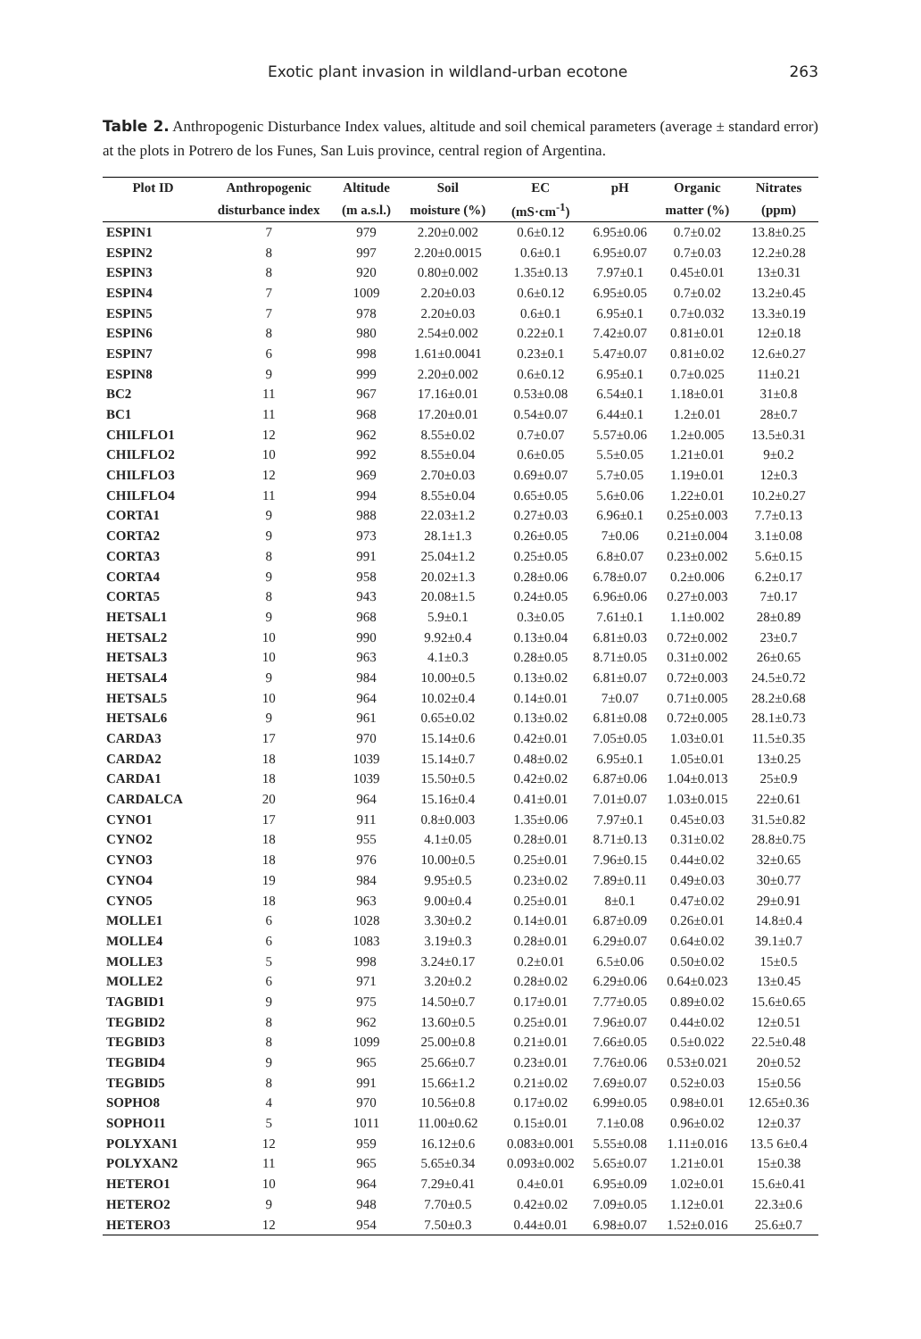Exotic plant invasion in wildland-urban ecotone 263
Table 2. Anthropogenic Disturbance Index values, altitude and soil chemical parameters (average ± standard error) at the plots in Potrero de los Funes, San Luis province, central region of Argentina.
| Plot ID | Anthropogenic | Altitude | Soil | EC | pH | Organic | Nitrates |
| --- | --- | --- | --- | --- | --- | --- | --- |
| | disturbance index | (m a.s.l.) | moisture (%) | (mS·cm<sup>-1</sup>) | | matter (%) | (ppm) |
| ESPIN1 | 7 | 979 | 2.20±0.002 | 0.6±0.12 | 6.95±0.06 | 0.7±0.02 | 13.8±0.25 |
| ESPIN2 | 8 | 997 | 2.20±0.0015 | 0.6±0.1 | 6.95±0.07 | 0.7±0.03 | 12.2±0.28 |
| ESPIN3 | 8 | 920 | 0.80±0.002 | 1.35±0.13 | 7.97±0.1 | 0.45±0.01 | 13±0.31 |
| ESPIN4 | 7 | 1009 | 2.20±0.03 | 0.6±0.12 | 6.95±0.05 | 0.7±0.02 | 13.2±0.45 |
| ESPIN5 | 7 | 978 | 2.20±0.03 | 0.6±0.1 | 6.95±0.1 | 0.7±0.032 | 13.3±0.19 |
| ESPIN6 | 8 | 980 | 2.54±0.002 | 0.22±0.1 | 7.42±0.07 | 0.81±0.01 | 12±0.18 |
| ESPIN7 | 6 | 998 | 1.61±0.0041 | 0.23±0.1 | 5.47±0.07 | 0.81±0.02 | 12.6±0.27 |
| ESPIN8 | 9 | 999 | 2.20±0.002 | 0.6±0.12 | 6.95±0.1 | 0.7±0.025 | 11±0.21 |
| BC2 | 11 | 967 | 17.16±0.01 | 0.53±0.08 | 6.54±0.1 | 1.18±0.01 | 31±0.8 |
| BC1 | 11 | 968 | 17.20±0.01 | 0.54±0.07 | 6.44±0.1 | 1.2±0.01 | 28±0.7 |
| CHILFLO1 | 12 | 962 | 8.55±0.02 | 0.7±0.07 | 5.57±0.06 | 1.2±0.005 | 13.5±0.31 |
| CHILFLO2 | 10 | 992 | 8.55±0.04 | 0.6±0.05 | 5.5±0.05 | 1.21±0.01 | 9±0.2 |
| CHILFLO3 | 12 | 969 | 2.70±0.03 | 0.69±0.07 | 5.7±0.05 | 1.19±0.01 | 12±0.3 |
| CHILFLO4 | 11 | 994 | 8.55±0.04 | 0.65±0.05 | 5.6±0.06 | 1.22±0.01 | 10.2±0.27 |
| CORTA1 | 9 | 988 | 22.03±1.2 | 0.27±0.03 | 6.96±0.1 | 0.25±0.003 | 7.7±0.13 |
| CORTA2 | 9 | 973 | 28.1±1.3 | 0.26±0.05 | 7±0.06 | 0.21±0.004 | 3.1±0.08 |
| CORTA3 | 8 | 991 | 25.04±1.2 | 0.25±0.05 | 6.8±0.07 | 0.23±0.002 | 5.6±0.15 |
| CORTA4 | 9 | 958 | 20.02±1.3 | 0.28±0.06 | 6.78±0.07 | 0.2±0.006 | 6.2±0.17 |
| CORTA5 | 8 | 943 | 20.08±1.5 | 0.24±0.05 | 6.96±0.06 | 0.27±0.003 | 7±0.17 |
| HETSAL1 | 9 | 968 | 5.9±0.1 | 0.3±0.05 | 7.61±0.1 | 1.1±0.002 | 28±0.89 |
| HETSAL2 | 10 | 990 | 9.92±0.4 | 0.13±0.04 | 6.81±0.03 | 0.72±0.002 | 23±0.7 |
| HETSAL3 | 10 | 963 | 4.1±0.3 | 0.28±0.05 | 8.71±0.05 | 0.31±0.002 | 26±0.65 |
| HETSAL4 | 9 | 984 | 10.00±0.5 | 0.13±0.02 | 6.81±0.07 | 0.72±0.003 | 24.5±0.72 |
| HETSAL5 | 10 | 964 | 10.02±0.4 | 0.14±0.01 | 7±0.07 | 0.71±0.005 | 28.2±0.68 |
| HETSAL6 | 9 | 961 | 0.65±0.02 | 0.13±0.02 | 6.81±0.08 | 0.72±0.005 | 28.1±0.73 |
| CARDA3 | 17 | 970 | 15.14±0.6 | 0.42±0.01 | 7.05±0.05 | 1.03±0.01 | 11.5±0.35 |
| CARDA2 | 18 | 1039 | 15.14±0.7 | 0.48±0.02 | 6.95±0.1 | 1.05±0.01 | 13±0.25 |
| CARDA1 | 18 | 1039 | 15.50±0.5 | 0.42±0.02 | 6.87±0.06 | 1.04±0.013 | 25±0.9 |
| CARDALCA | 20 | 964 | 15.16±0.4 | 0.41±0.01 | 7.01±0.07 | 1.03±0.015 | 22±0.61 |
| CYNO1 | 17 | 911 | 0.8±0.003 | 1.35±0.06 | 7.97±0.1 | 0.45±0.03 | 31.5±0.82 |
| CYNO2 | 18 | 955 | 4.1±0.05 | 0.28±0.01 | 8.71±0.13 | 0.31±0.02 | 28.8±0.75 |
| CYNO3 | 18 | 976 | 10.00±0.5 | 0.25±0.01 | 7.96±0.15 | 0.44±0.02 | 32±0.65 |
| CYNO4 | 19 | 984 | 9.95±0.5 | 0.23±0.02 | 7.89±0.11 | 0.49±0.03 | 30±0.77 |
| CYNO5 | 18 | 963 | 9.00±0.4 | 0.25±0.01 | 8±0.1 | 0.47±0.02 | 29±0.91 |
| MOLLE1 | 6 | 1028 | 3.30±0.2 | 0.14±0.01 | 6.87±0.09 | 0.26±0.01 | 14.8±0.4 |
| MOLLE4 | 6 | 1083 | 3.19±0.3 | 0.28±0.01 | 6.29±0.07 | 0.64±0.02 | 39.1±0.7 |
| MOLLE3 | 5 | 998 | 3.24±0.17 | 0.2±0.01 | 6.5±0.06 | 0.50±0.02 | 15±0.5 |
| MOLLE2 | 6 | 971 | 3.20±0.2 | 0.28±0.02 | 6.29±0.06 | 0.64±0.023 | 13±0.45 |
| TAGBID1 | 9 | 975 | 14.50±0.7 | 0.17±0.01 | 7.77±0.05 | 0.89±0.02 | 15.6±0.65 |
| TEGBID2 | 8 | 962 | 13.60±0.5 | 0.25±0.01 | 7.96±0.07 | 0.44±0.02 | 12±0.51 |
| TEGBID3 | 8 | 1099 | 25.00±0.8 | 0.21±0.01 | 7.66±0.05 | 0.5±0.022 | 22.5±0.48 |
| TEGBID4 | 9 | 965 | 25.66±0.7 | 0.23±0.01 | 7.76±0.06 | 0.53±0.021 | 20±0.52 |
| TEGBID5 | 8 | 991 | 15.66±1.2 | 0.21±0.02 | 7.69±0.07 | 0.52±0.03 | 15±0.56 |
| SOPHO8 | 4 | 970 | 10.56±0.8 | 0.17±0.02 | 6.99±0.05 | 0.98±0.01 | 12.65±0.36 |
| SOPHO11 | 5 | 1011 | 11.00±0.62 | 0.15±0.01 | 7.1±0.08 | 0.96±0.02 | 12±0.37 |
| POLYXAN1 | 12 | 959 | 16.12±0.6 | 0.083±0.001 | 5.55±0.08 | 1.11±0.016 | 13.5 6±0.4 |
| POLYXAN2 | 11 | 965 | 5.65±0.34 | 0.093±0.002 | 5.65±0.07 | 1.21±0.01 | 15±0.38 |
| HETERO1 | 10 | 964 | 7.29±0.41 | 0.4±0.01 | 6.95±0.09 | 1.02±0.01 | 15.6±0.41 |
| HETERO2 | 9 | 948 | 7.70±0.5 | 0.42±0.02 | 7.09±0.05 | 1.12±0.01 | 22.3±0.6 |
| HETERO3 | 12 | 954 | 7.50±0.3 | 0.44±0.01 | 6.98±0.07 | 1.52±0.016 | 25.6±0.7 |